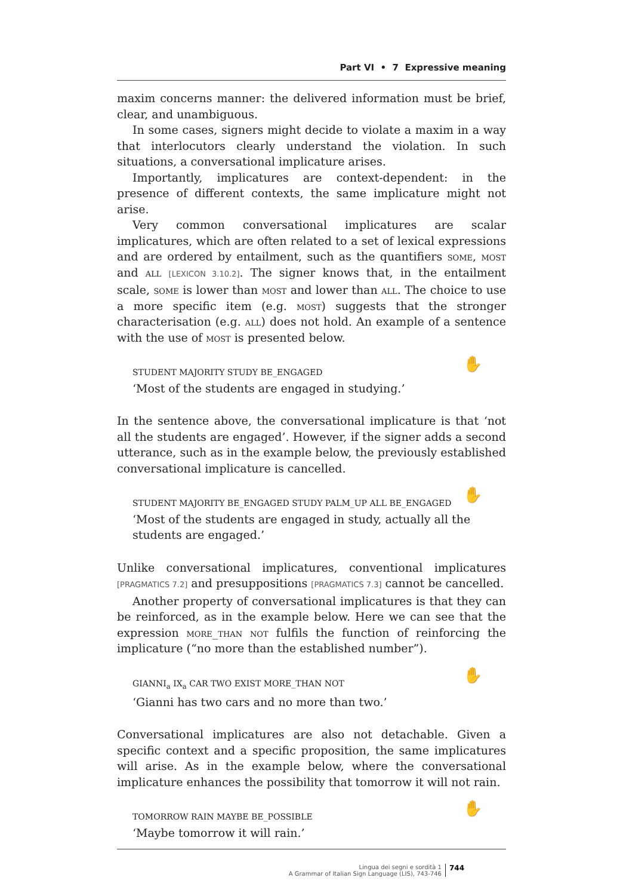Part VI • 7 Expressive meaning
maxim concerns manner: the delivered information must be brief, clear, and unambiguous.
In some cases, signers might decide to violate a maxim in a way that interlocutors clearly understand the violation. In such situations, a conversational implicature arises.
Importantly, implicatures are context-dependent: in the presence of different contexts, the same implicature might not arise.
Very common conversational implicatures are scalar implicatures, which are often related to a set of lexical expressions and are ordered by entailment, such as the quantifiers some, most and all [LEXICON 3.10.2]. The signer knows that, in the entailment scale, some is lower than most and lower than all. The choice to use a more specific item (e.g. most) suggests that the stronger characterisation (e.g. all) does not hold. An example of a sentence with the use of most is presented below.
✋ STUDENT MAJORITY STUDY BE_ENGAGED
‘Most of the students are engaged in studying.’
In the sentence above, the conversational implicature is that ‘not all the students are engaged’. However, if the signer adds a second utterance, such as in the example below, the previously established conversational implicature is cancelled.
✋ STUDENT MAJORITY BE_ENGAGED STUDY PALM_UP ALL BE_ENGAGED
‘Most of the students are engaged in study, actually all the students are engaged.’
Unlike conversational implicatures, conventional implicatures [PRAGMATICS 7.2] and presuppositions [PRAGMATICS 7.3] cannot be cancelled.
Another property of conversational implicatures is that they can be reinforced, as in the example below. Here we can see that the expression more_than not fulfils the function of reinforcing the implicature (“no more than the established number”).
✋ GIANNI<sub>a</sub> IX<sub>a</sub> CAR TWO EXIST MORE_THAN NOT
‘Gianni has two cars and no more than two.’
Conversational implicatures are also not detachable. Given a specific context and a specific proposition, the same implicatures will arise. As in the example below, where the conversational implicature enhances the possibility that tomorrow it will not rain.
✋ TOMORROW RAIN MAYBE BE_POSSIBLE
‘Maybe tomorrow it will rain.’
Lingua dei segni e sordità 1
A Grammar of Italian Sign Language (LIS), 743-746
744